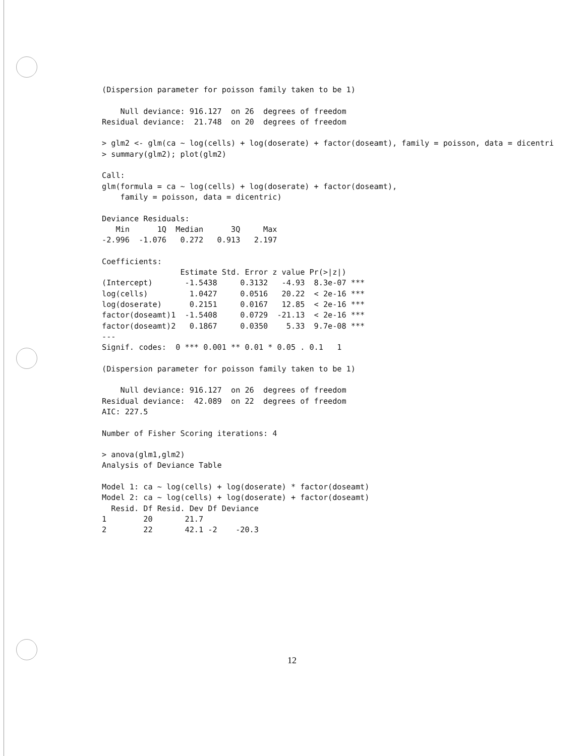(Dispersion parameter for poisson family taken to be 1)

    Null deviance: 916.127  on 26  degrees of freedom
Residual deviance:  21.748  on 20  degrees of freedom

> glm2 <- glm(ca ~ log(cells) + log(doserate) + factor(doseamt), family = poisson, data = dicentri
> summary(glm2); plot(glm2)

Call:
glm(formula = ca ~ log(cells) + log(doserate) + factor(doseamt),
    family = poisson, data = dicentric)

Deviance Residuals:
   Min      1Q  Median      3Q     Max
-2.996  -1.076   0.272   0.913   2.197

Coefficients:
                 Estimate Std. Error z value Pr(>|z|)
(Intercept)       -1.5438     0.3132   -4.93  8.3e-07 ***
log(cells)         1.0427     0.0516   20.22  < 2e-16 ***
log(doserate)      0.2151     0.0167   12.85  < 2e-16 ***
factor(doseamt)1  -1.5408     0.0729  -21.13  < 2e-16 ***
factor(doseamt)2   0.1867     0.0350    5.33  9.7e-08 ***
---
Signif. codes:  0 *** 0.001 ** 0.01 * 0.05 . 0.1   1

(Dispersion parameter for poisson family taken to be 1)

    Null deviance: 916.127  on 26  degrees of freedom
Residual deviance:  42.089  on 22  degrees of freedom
AIC: 227.5

Number of Fisher Scoring iterations: 4

> anova(glm1,glm2)
Analysis of Deviance Table

Model 1: ca ~ log(cells) + log(doserate) * factor(doseamt)
Model 2: ca ~ log(cells) + log(doserate) + factor(doseamt)
  Resid. Df Resid. Dev Df Deviance
1        20       21.7
2        22       42.1 -2    -20.3
12